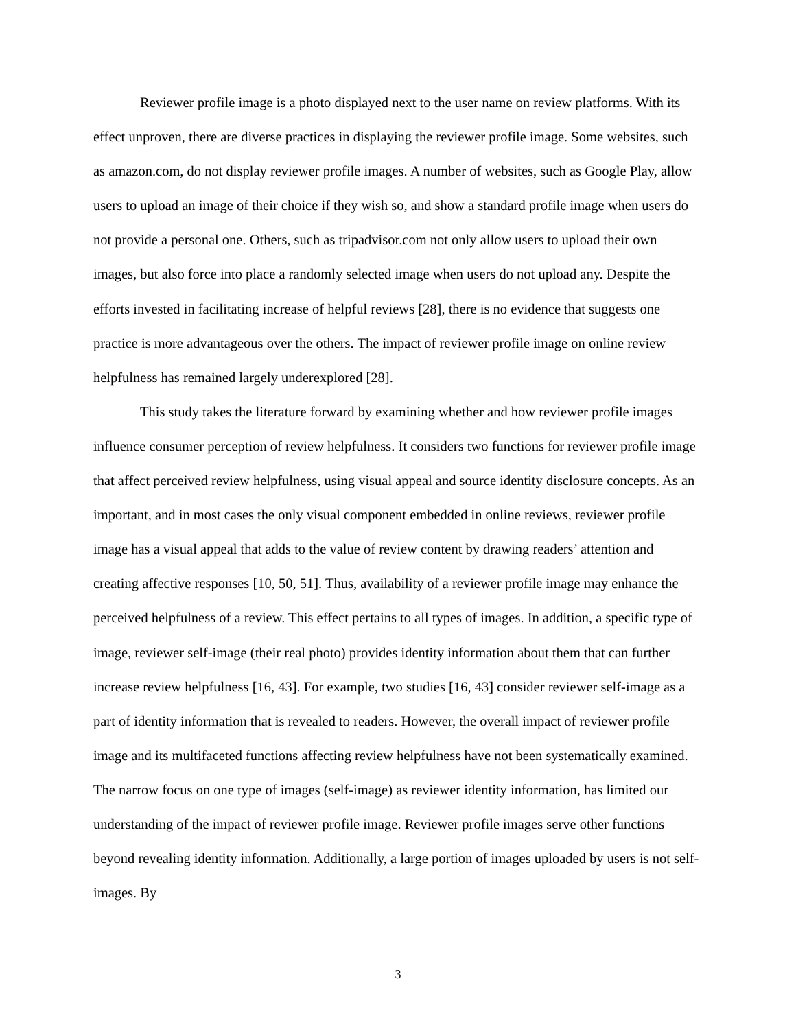Reviewer profile image is a photo displayed next to the user name on review platforms. With its effect unproven, there are diverse practices in displaying the reviewer profile image. Some websites, such as amazon.com, do not display reviewer profile images. A number of websites, such as Google Play, allow users to upload an image of their choice if they wish so, and show a standard profile image when users do not provide a personal one. Others, such as tripadvisor.com not only allow users to upload their own images, but also force into place a randomly selected image when users do not upload any. Despite the efforts invested in facilitating increase of helpful reviews [28], there is no evidence that suggests one practice is more advantageous over the others. The impact of reviewer profile image on online review helpfulness has remained largely underexplored [28].
This study takes the literature forward by examining whether and how reviewer profile images influence consumer perception of review helpfulness. It considers two functions for reviewer profile image that affect perceived review helpfulness, using visual appeal and source identity disclosure concepts. As an important, and in most cases the only visual component embedded in online reviews, reviewer profile image has a visual appeal that adds to the value of review content by drawing readers’ attention and creating affective responses [10, 50, 51]. Thus, availability of a reviewer profile image may enhance the perceived helpfulness of a review. This effect pertains to all types of images. In addition, a specific type of image, reviewer self-image (their real photo) provides identity information about them that can further increase review helpfulness [16, 43]. For example, two studies [16, 43] consider reviewer self-image as a part of identity information that is revealed to readers. However, the overall impact of reviewer profile image and its multifaceted functions affecting review helpfulness have not been systematically examined. The narrow focus on one type of images (self-image) as reviewer identity information, has limited our understanding of the impact of reviewer profile image. Reviewer profile images serve other functions beyond revealing identity information. Additionally, a large portion of images uploaded by users is not self-images. By
3